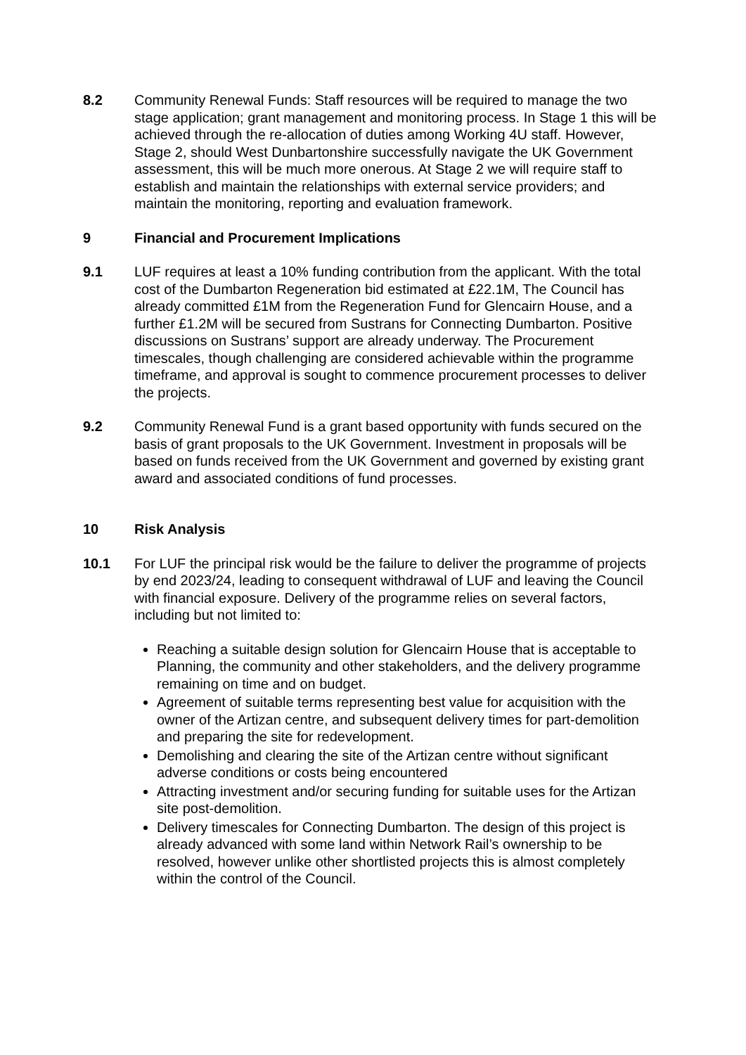8.2 Community Renewal Funds: Staff resources will be required to manage the two stage application; grant management and monitoring process. In Stage 1 this will be achieved through the re-allocation of duties among Working 4U staff. However, Stage 2, should West Dunbartonshire successfully navigate the UK Government assessment, this will be much more onerous. At Stage 2 we will require staff to establish and maintain the relationships with external service providers; and maintain the monitoring, reporting and evaluation framework.
9 Financial and Procurement Implications
9.1 LUF requires at least a 10% funding contribution from the applicant. With the total cost of the Dumbarton Regeneration bid estimated at £22.1M, The Council has already committed £1M from the Regeneration Fund for Glencairn House, and a further £1.2M will be secured from Sustrans for Connecting Dumbarton. Positive discussions on Sustrans’ support are already underway. The Procurement timescales, though challenging are considered achievable within the programme timeframe, and approval is sought to commence procurement processes to deliver the projects.
9.2 Community Renewal Fund is a grant based opportunity with funds secured on the basis of grant proposals to the UK Government. Investment in proposals will be based on funds received from the UK Government and governed by existing grant award and associated conditions of fund processes.
10 Risk Analysis
10.1 For LUF the principal risk would be the failure to deliver the programme of projects by end 2023/24, leading to consequent withdrawal of LUF and leaving the Council with financial exposure. Delivery of the programme relies on several factors, including but not limited to:
Reaching a suitable design solution for Glencairn House that is acceptable to Planning, the community and other stakeholders, and the delivery programme remaining on time and on budget.
Agreement of suitable terms representing best value for acquisition with the owner of the Artizan centre, and subsequent delivery times for part-demolition and preparing the site for redevelopment.
Demolishing and clearing the site of the Artizan centre without significant adverse conditions or costs being encountered
Attracting investment and/or securing funding for suitable uses for the Artizan site post-demolition.
Delivery timescales for Connecting Dumbarton. The design of this project is already advanced with some land within Network Rail’s ownership to be resolved, however unlike other shortlisted projects this is almost completely within the control of the Council.